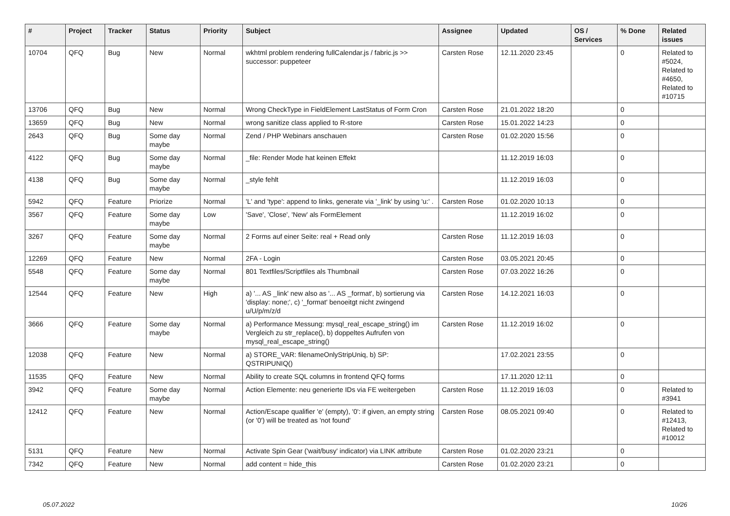| # | Project | Tracker | Status | Priority | Subject | Assignee | Updated | OS / Services | % Done | Related issues |
| --- | --- | --- | --- | --- | --- | --- | --- | --- | --- | --- |
| 10704 | QFQ | Bug | New | Normal | wkhtml problem rendering fullCalendar.js / fabric.js >> successor: puppeteer | Carsten Rose | 12.11.2020 23:45 | | 0 | Related to #5024, Related to #4650, Related to #10715 |
| 13706 | QFQ | Bug | New | Normal | Wrong CheckType in FieldElement LastStatus of Form Cron | Carsten Rose | 21.01.2022 18:20 | | 0 | |
| 13659 | QFQ | Bug | New | Normal | wrong sanitize class applied to R-store | Carsten Rose | 15.01.2022 14:23 | | 0 | |
| 2643 | QFQ | Bug | Some day maybe | Normal | Zend / PHP Webinars anschauen | Carsten Rose | 01.02.2020 15:56 | | 0 | |
| 4122 | QFQ | Bug | Some day maybe | Normal | _file: Render Mode hat keinen Effekt | | 11.12.2019 16:03 | | 0 | |
| 4138 | QFQ | Bug | Some day maybe | Normal | _style fehlt | | 11.12.2019 16:03 | | 0 | |
| 5942 | QFQ | Feature | Priorize | Normal | 'L' and 'type': append to links, generate via '_link' by using 'u:' . | Carsten Rose | 01.02.2020 10:13 | | 0 | |
| 3567 | QFQ | Feature | Some day maybe | Low | 'Save', 'Close', 'New' als FormElement | | 11.12.2019 16:02 | | 0 | |
| 3267 | QFQ | Feature | Some day maybe | Normal | 2 Forms auf einer Seite: real + Read only | Carsten Rose | 11.12.2019 16:03 | | 0 | |
| 12269 | QFQ | Feature | New | Normal | 2FA - Login | Carsten Rose | 03.05.2021 20:45 | | 0 | |
| 5548 | QFQ | Feature | Some day maybe | Normal | 801 Textfiles/Scriptfiles als Thumbnail | Carsten Rose | 07.03.2022 16:26 | | 0 | |
| 12544 | QFQ | Feature | New | High | a) '... AS _link' new also as '... AS _format', b) sortierung via 'display: none;', c) '_format' benoeitgt nicht zwingend u/U/p/m/z/d | Carsten Rose | 14.12.2021 16:03 | | 0 | |
| 3666 | QFQ | Feature | Some day maybe | Normal | a) Performance Messung: mysql_real_escape_string() im Vergleich zu str_replace(), b) doppeltes Aufrufen von mysql_real_escape_string() | Carsten Rose | 11.12.2019 16:02 | | 0 | |
| 12038 | QFQ | Feature | New | Normal | a) STORE_VAR: filenameOnlyStripUniq, b) SP: QSTRIPUNIQ() | | 17.02.2021 23:55 | | 0 | |
| 11535 | QFQ | Feature | New | Normal | Ability to create SQL columns in frontend QFQ forms | | 17.11.2020 12:11 | | 0 | |
| 3942 | QFQ | Feature | Some day maybe | Normal | Action Elemente: neu generierte IDs via FE weitergeben | Carsten Rose | 11.12.2019 16:03 | | 0 | Related to #3941 |
| 12412 | QFQ | Feature | New | Normal | Action/Escape qualifier 'e' (empty), '0': if given, an empty string (or '0') will be treated as 'not found' | Carsten Rose | 08.05.2021 09:40 | | 0 | Related to #12413, Related to #10012 |
| 5131 | QFQ | Feature | New | Normal | Activate Spin Gear ('wait/busy' indicator) via LINK attribute | Carsten Rose | 01.02.2020 23:21 | | 0 | |
| 7342 | QFQ | Feature | New | Normal | add content = hide_this | Carsten Rose | 01.02.2020 23:21 | | 0 | |
05.07.2022 10/26